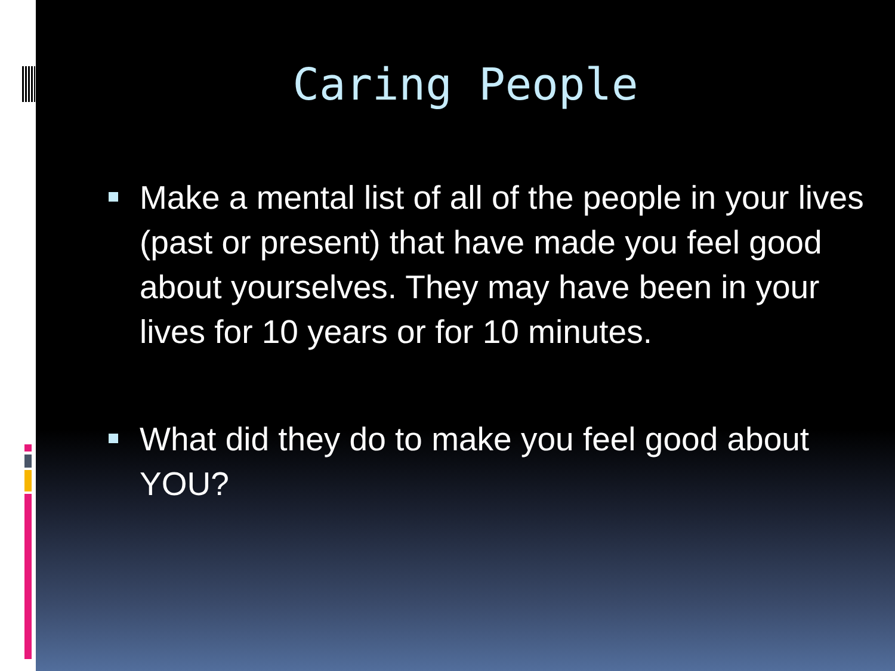Caring People
Make a mental list of all of the people in your lives (past or present) that have made you feel good about yourselves. They may have been in your lives for 10 years or for 10 minutes.
What did they do to make you feel good about YOU?